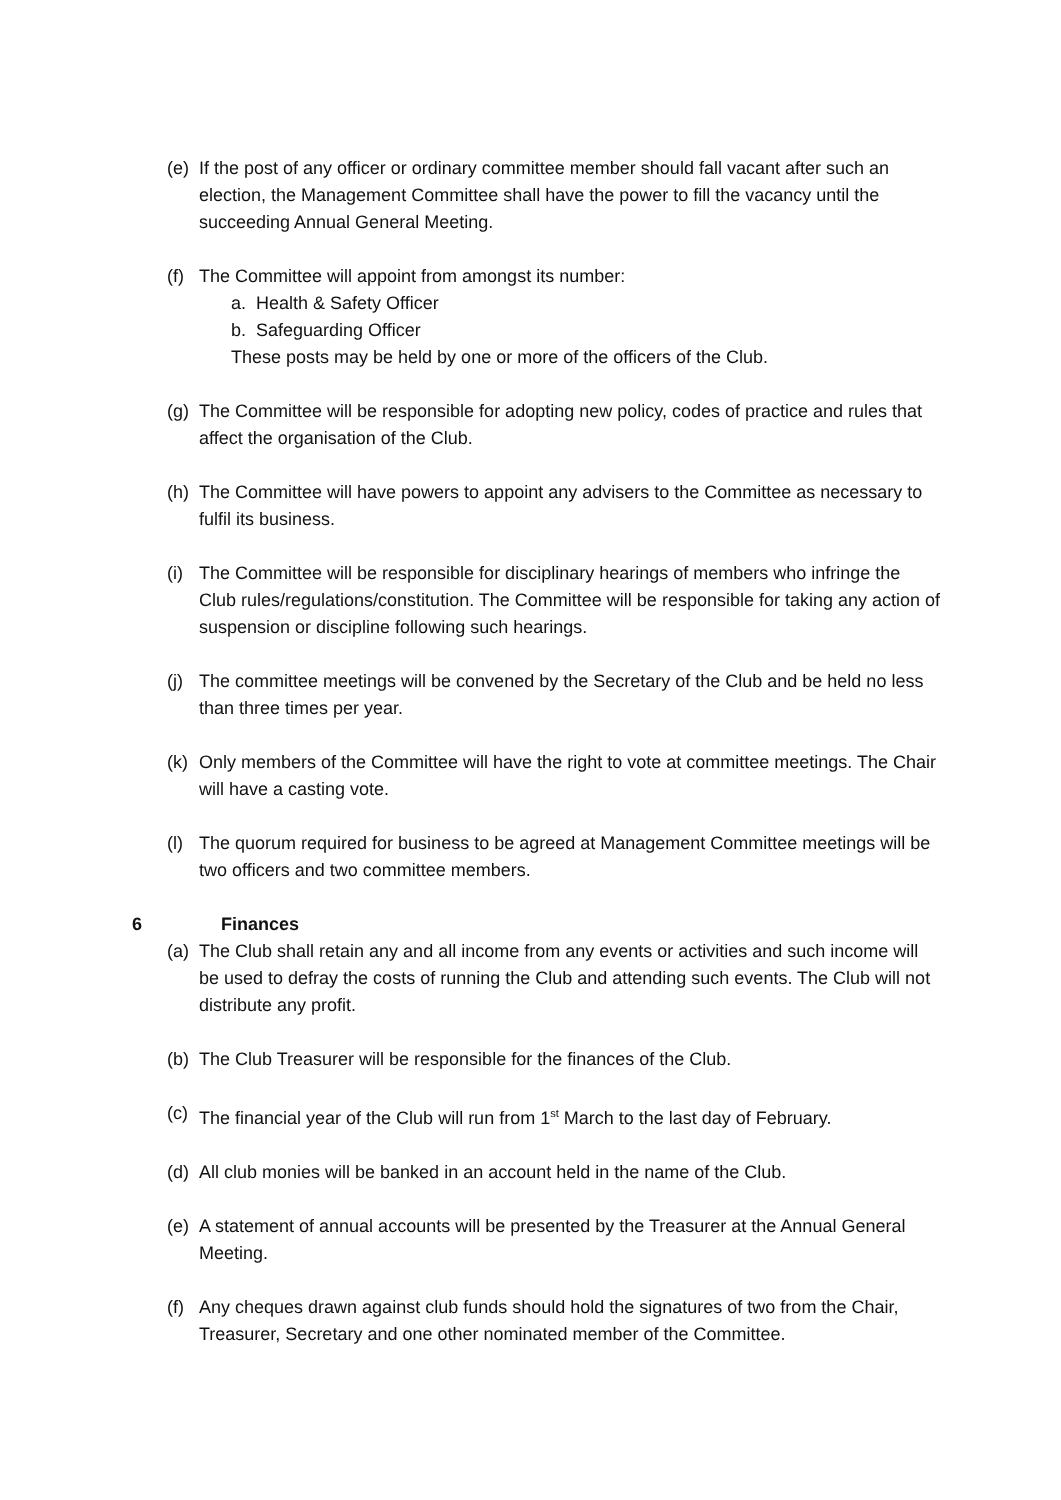(e)
If the post of any officer or ordinary committee member should fall vacant after such an election, the Management Committee shall have the power to fill the vacancy until the succeeding Annual General Meeting.
(f)
The Committee will appoint from amongst its number:
a. Health & Safety Officer
b. Safeguarding Officer
These posts may be held by one or more of the officers of the Club.
(g)
The Committee will be responsible for adopting new policy, codes of practice and rules that affect the organisation of the Club.
(h)
The Committee will have powers to appoint any advisers to the Committee as necessary to fulfil its business.
(i)
The Committee will be responsible for disciplinary hearings of members who infringe the Club rules/regulations/constitution. The Committee will be responsible for taking any action of suspension or discipline following such hearings.
(j)
The committee meetings will be convened by the Secretary of the Club and be held no less than three times per year.
(k)
Only members of the Committee will have the right to vote at committee meetings. The Chair will have a casting vote.
(l)
The quorum required for business to be agreed at Management Committee meetings will be two officers and two committee members.
6 Finances
(a)
The Club shall retain any and all income from any events or activities and such income will be used to defray the costs of running the Club and attending such events. The Club will not distribute any profit.
(b)
The Club Treasurer will be responsible for the finances of the Club.
(c)
The financial year of the Club will run from 1<sup>st</sup> March to the last day of February.
(d)
All club monies will be banked in an account held in the name of the Club.
(e)
A statement of annual accounts will be presented by the Treasurer at the Annual General Meeting.
(f)
Any cheques drawn against club funds should hold the signatures of two from the Chair, Treasurer, Secretary and one other nominated member of the Committee.